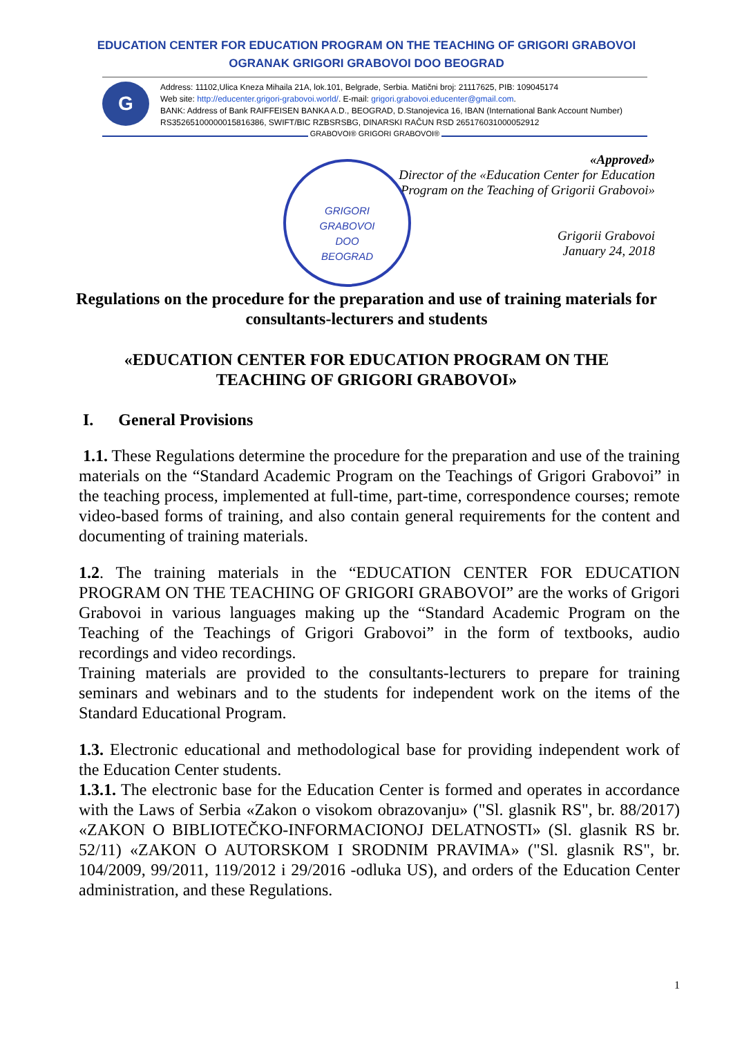EDUCATION CENTER FOR EDUCATION PROGRAM ON THE TEACHING OF GRIGORI GRABOVOI
OGRANAK GRIGORI GRABOVOI DOO BEOGRAD
G
Address: 11102,Ulica Kneza Mihaila 21A, lok.101, Belgrade, Serbia. Matični broj: 21117625, PIB: 109045174
Web site: http://educenter.grigori-grabovoi.world/. E-mail: grigori.grabovoi.educenter@gmail.com.
BANK: Address of Bank RAIFFEISEN BANKA A.D., BEOGRAD, D.Stanojevica 16, IBAN (International Bank Account Number)
RS35265100000015816386, SWIFT/BIC RZBSRSBG, DINARSKI RAČUN RSD 265176031000052912
GRABOVOI® GRIGORI GRABOVOI®
GRIGORI
GRABOVOI
DOO
BEOGRAD
«Approved»
Director of the «Education Center for Education
Program on the Teaching of Grigorii Grabovoi»
Grigorii Grabovoi
January 24, 2018
Regulations on the procedure for the preparation and use of training materials for consultants-lecturers and students
«EDUCATION CENTER FOR EDUCATION PROGRAM ON THE TEACHING OF GRIGORI GRABOVOI»
I. General Provisions
1.1. These Regulations determine the procedure for the preparation and use of the training materials on the “Standard Academic Program on the Teachings of Grigori Grabovoi” in the teaching process, implemented at full-time, part-time, correspondence courses; remote video-based forms of training, and also contain general requirements for the content and documenting of training materials.
1.2. The training materials in the “EDUCATION CENTER FOR EDUCATION PROGRAM ON THE TEACHING OF GRIGORI GRABOVOI” are the works of Grigori Grabovoi in various languages making up the “Standard Academic Program on the Teaching of the Teachings of Grigori Grabovoi” in the form of textbooks, audio recordings and video recordings.
Training materials are provided to the consultants-lecturers to prepare for training seminars and webinars and to the students for independent work on the items of the Standard Educational Program.
1.3. Electronic educational and methodological base for providing independent work of the Education Center students.
1.3.1. The electronic base for the Education Center is formed and operates in accordance with the Laws of Serbia «Zakon o visokom obrazovanju» ("Sl. glasnik RS", br. 88/2017) «ZAKON O BIBLIOTEČKO-INFORMACIONOJ DELATNOSTI» (Sl. glasnik RS br. 52/11) «ZAKON O AUTORSKOM I SRODNIM PRAVIMA» ("Sl. glasnik RS", br. 104/2009, 99/2011, 119/2012 i 29/2016 -odluka US), and orders of the Education Center administration, and these Regulations.
1